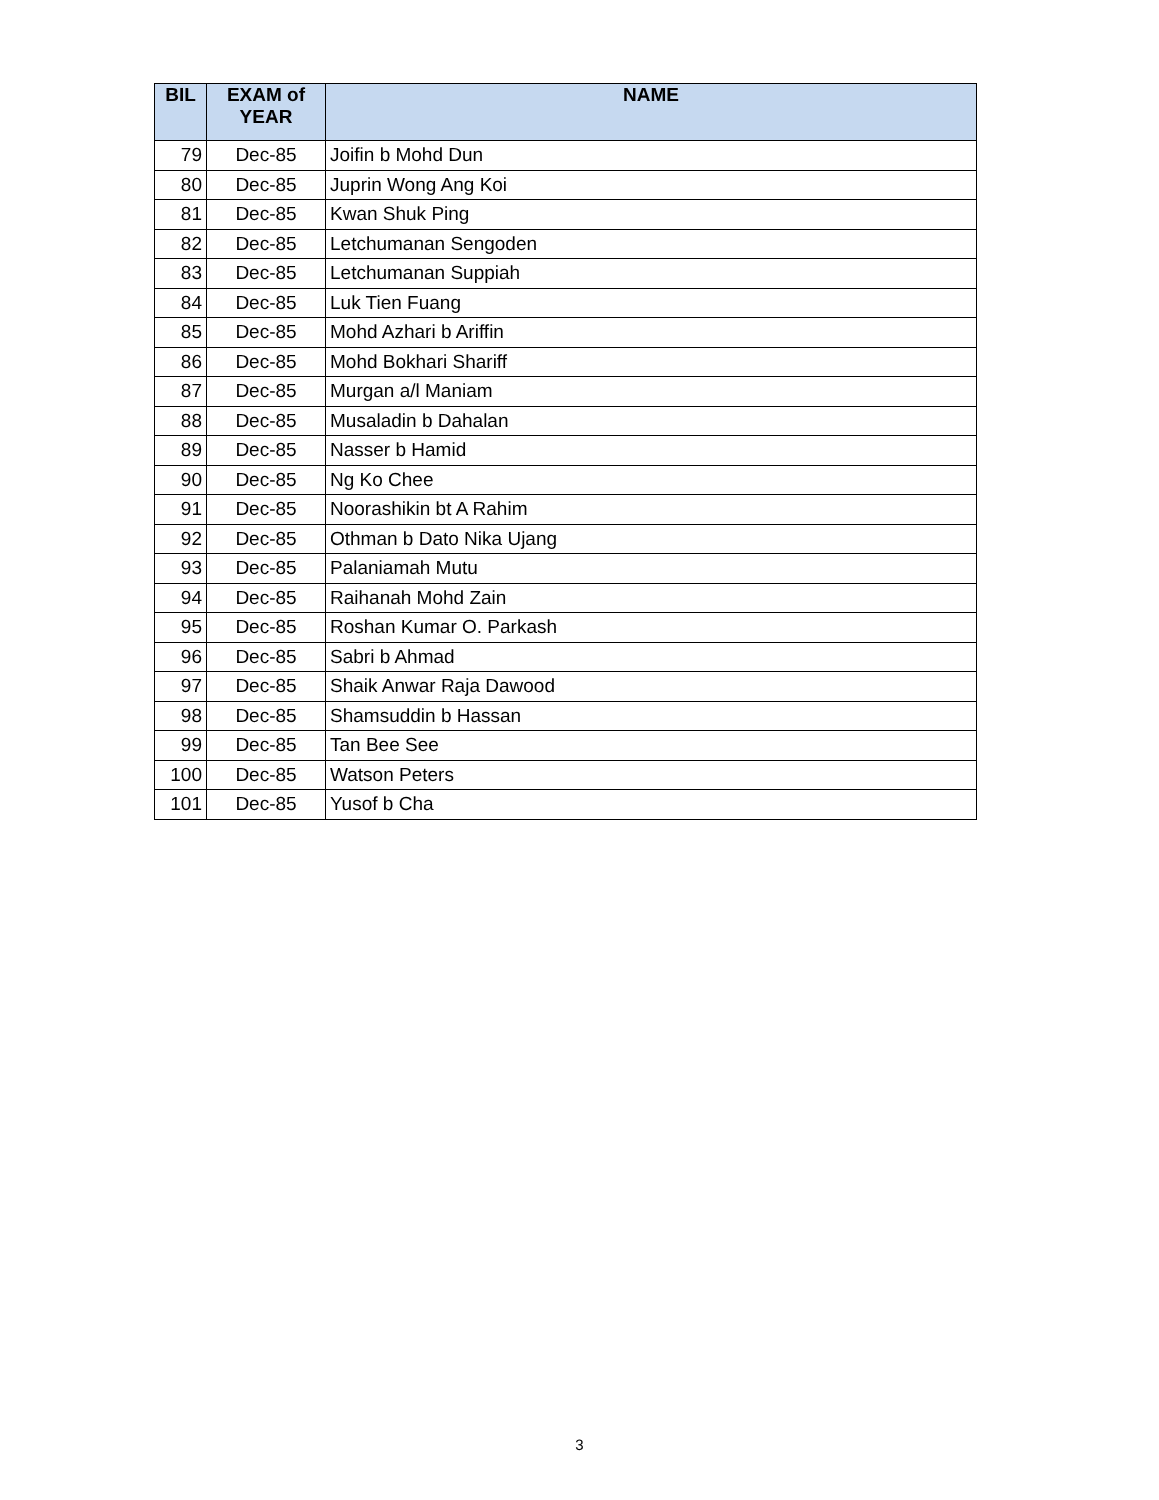| BIL | EXAM of YEAR | NAME |
| --- | --- | --- |
| 79 | Dec-85 | Joifin b Mohd Dun |
| 80 | Dec-85 | Juprin Wong Ang Koi |
| 81 | Dec-85 | Kwan Shuk Ping |
| 82 | Dec-85 | Letchumanan Sengoden |
| 83 | Dec-85 | Letchumanan Suppiah |
| 84 | Dec-85 | Luk Tien Fuang |
| 85 | Dec-85 | Mohd Azhari b Ariffin |
| 86 | Dec-85 | Mohd Bokhari Shariff |
| 87 | Dec-85 | Murgan a/l Maniam |
| 88 | Dec-85 | Musaladin b Dahalan |
| 89 | Dec-85 | Nasser b Hamid |
| 90 | Dec-85 | Ng Ko Chee |
| 91 | Dec-85 | Noorashikin bt A Rahim |
| 92 | Dec-85 | Othman b Dato Nika Ujang |
| 93 | Dec-85 | Palaniamah Mutu |
| 94 | Dec-85 | Raihanah Mohd Zain |
| 95 | Dec-85 | Roshan Kumar O. Parkash |
| 96 | Dec-85 | Sabri b Ahmad |
| 97 | Dec-85 | Shaik Anwar Raja Dawood |
| 98 | Dec-85 | Shamsuddin b Hassan |
| 99 | Dec-85 | Tan Bee See |
| 100 | Dec-85 | Watson Peters |
| 101 | Dec-85 | Yusof b Cha |
3